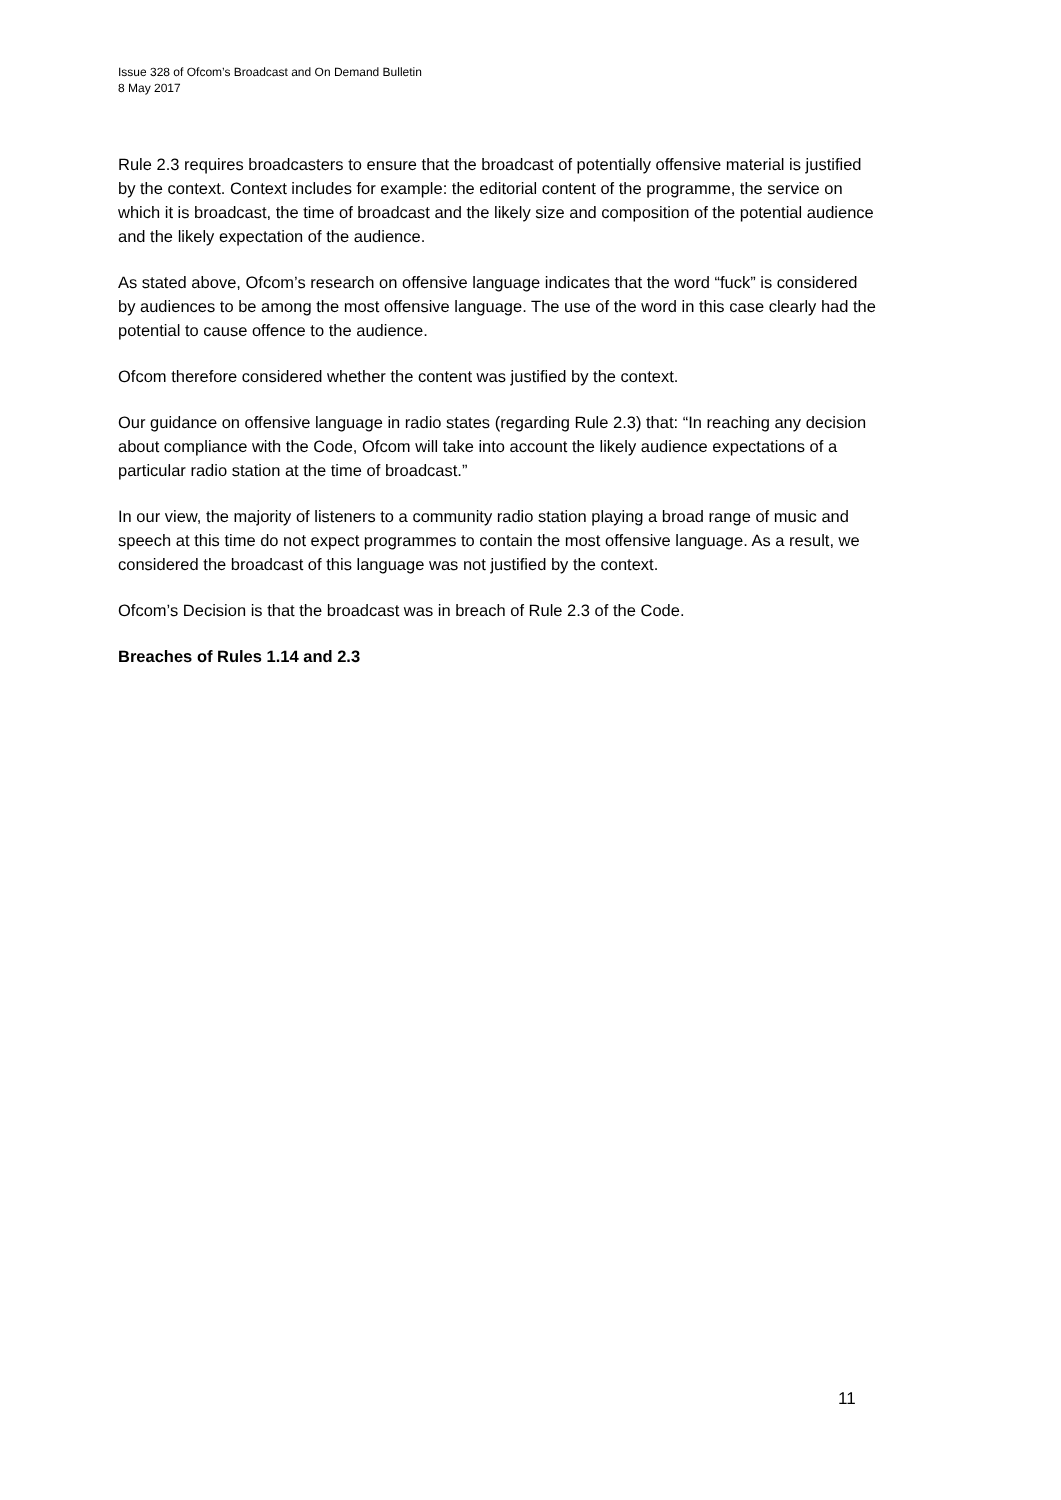Issue 328 of Ofcom’s Broadcast and On Demand Bulletin
8 May 2017
Rule 2.3 requires broadcasters to ensure that the broadcast of potentially offensive material is justified by the context. Context includes for example: the editorial content of the programme, the service on which it is broadcast, the time of broadcast and the likely size and composition of the potential audience and the likely expectation of the audience.
As stated above, Ofcom’s research on offensive language indicates that the word “fuck” is considered by audiences to be among the most offensive language. The use of the word in this case clearly had the potential to cause offence to the audience.
Ofcom therefore considered whether the content was justified by the context.
Our guidance on offensive language in radio states (regarding Rule 2.3) that: “In reaching any decision about compliance with the Code, Ofcom will take into account the likely audience expectations of a particular radio station at the time of broadcast.”
In our view, the majority of listeners to a community radio station playing a broad range of music and speech at this time do not expect programmes to contain the most offensive language. As a result, we considered the broadcast of this language was not justified by the context.
Ofcom’s Decision is that the broadcast was in breach of Rule 2.3 of the Code.
Breaches of Rules 1.14 and 2.3
11